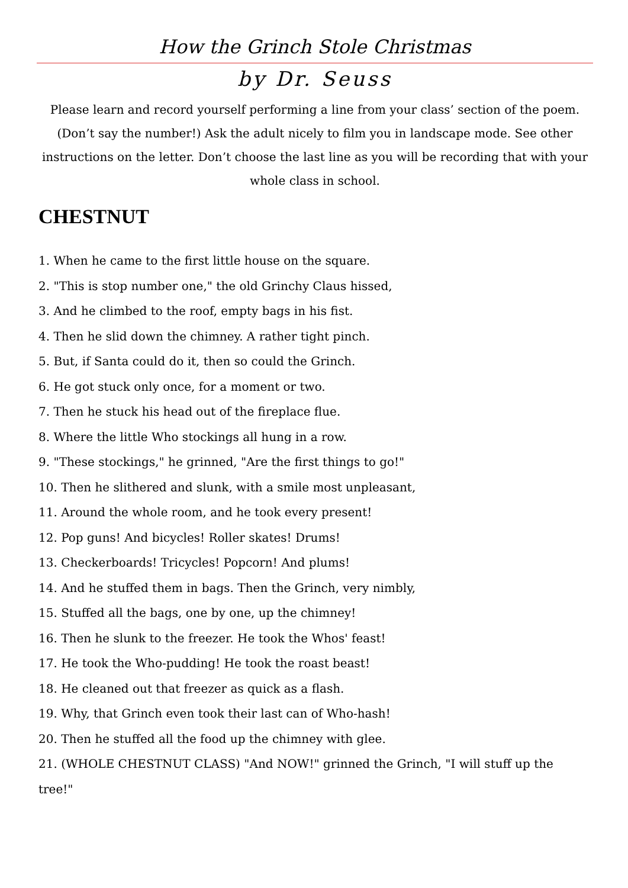How the Grinch Stole Christmas
by Dr. Seuss
Please learn and record yourself performing a line from your class’ section of the poem. (Don’t say the number!) Ask the adult nicely to film you in landscape mode. See other instructions on the letter. Don’t choose the last line as you will be recording that with your whole class in school.
CHESTNUT
1. When he came to the first little house on the square.
2. "This is stop number one," the old Grinchy Claus hissed,
3. And he climbed to the roof, empty bags in his fist.
4. Then he slid down the chimney. A rather tight pinch.
5. But, if Santa could do it, then so could the Grinch.
6. He got stuck only once, for a moment or two.
7. Then he stuck his head out of the fireplace flue.
8. Where the little Who stockings all hung in a row.
9. "These stockings," he grinned, "Are the first things to go!"
10. Then he slithered and slunk, with a smile most unpleasant,
11. Around the whole room, and he took every present!
12. Pop guns! And bicycles! Roller skates! Drums!
13. Checkerboards! Tricycles! Popcorn! And plums!
14. And he stuffed them in bags. Then the Grinch, very nimbly,
15. Stuffed all the bags, one by one, up the chimney!
16. Then he slunk to the freezer. He took the Whos' feast!
17. He took the Who-pudding! He took the roast beast!
18. He cleaned out that freezer as quick as a flash.
19. Why, that Grinch even took their last can of Who-hash!
20. Then he stuffed all the food up the chimney with glee.
21. (WHOLE CHESTNUT CLASS) "And NOW!" grinned the Grinch, "I will stuff up the tree!"